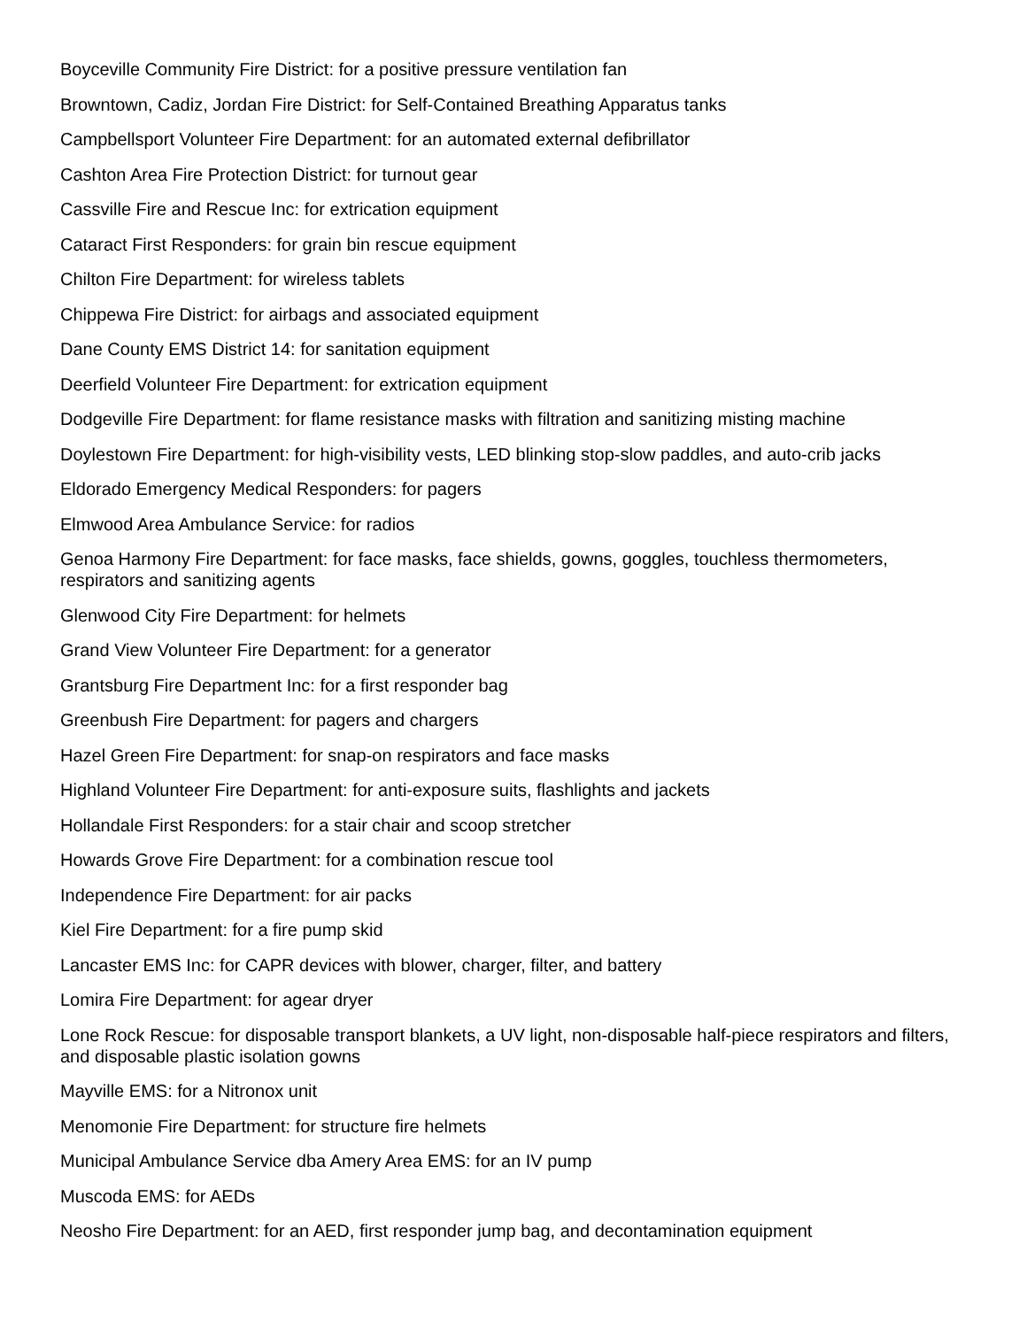Boyceville Community Fire District: for a positive pressure ventilation fan
Browntown, Cadiz, Jordan Fire District: for Self-Contained Breathing Apparatus tanks
Campbellsport Volunteer Fire Department: for an automated external defibrillator
Cashton Area Fire Protection District: for turnout gear
Cassville Fire and Rescue Inc: for extrication equipment
Cataract First Responders: for grain bin rescue equipment
Chilton Fire Department: for wireless tablets
Chippewa Fire District: for airbags and associated equipment
Dane County EMS District 14: for sanitation equipment
Deerfield Volunteer Fire Department: for extrication equipment
Dodgeville Fire Department: for flame resistance masks with filtration and sanitizing misting machine
Doylestown Fire Department: for high-visibility vests, LED blinking stop-slow paddles, and auto-crib jacks
Eldorado Emergency Medical Responders: for pagers
Elmwood Area Ambulance Service: for radios
Genoa Harmony Fire Department: for face masks, face shields, gowns, goggles, touchless thermometers, respirators and sanitizing agents
Glenwood City Fire Department: for helmets
Grand View Volunteer Fire Department: for a generator
Grantsburg Fire Department Inc: for a first responder bag
Greenbush Fire Department: for pagers and chargers
Hazel Green Fire Department: for snap-on respirators and face masks
Highland Volunteer Fire Department: for anti-exposure suits, flashlights and jackets
Hollandale First Responders: for a stair chair and scoop stretcher
Howards Grove Fire Department: for a combination rescue tool
Independence Fire Department: for air packs
Kiel Fire Department: for a fire pump skid
Lancaster EMS Inc: for CAPR devices with blower, charger, filter, and battery
Lomira Fire Department: for agear dryer
Lone Rock Rescue: for disposable transport blankets, a UV light, non-disposable half-piece respirators and filters, and disposable plastic isolation gowns
Mayville EMS: for a Nitronox unit
Menomonie Fire Department: for structure fire helmets
Municipal Ambulance Service dba Amery Area EMS: for an IV pump
Muscoda EMS: for AEDs
Neosho Fire Department: for an AED, first responder jump bag, and decontamination equipment